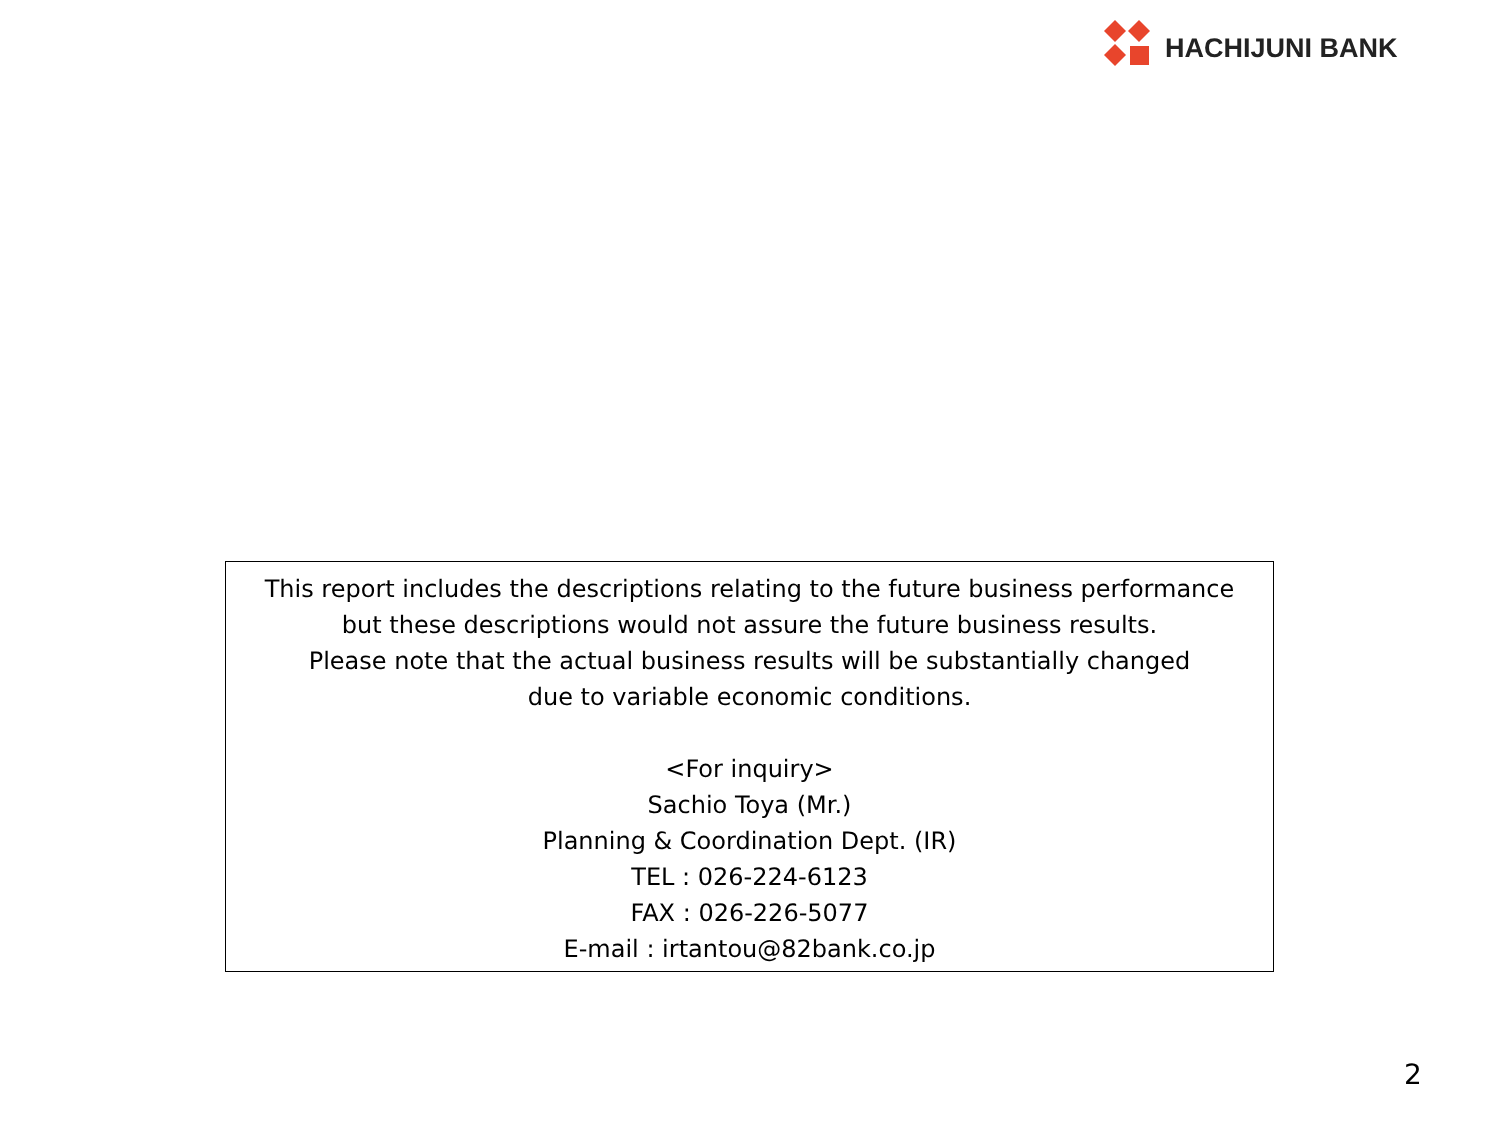HACHIJUNI BANK
This report includes the descriptions relating to the future business performance
but these descriptions would not assure the future business results.
Please note that the actual business results will be substantially changed
due to variable economic conditions.
<For inquiry>
Sachio Toya (Mr.)
Planning & Coordination Dept. (IR)
TEL : 026-224-6123
FAX : 026-226-5077
E-mail : irtantou@82bank.co.jp
2